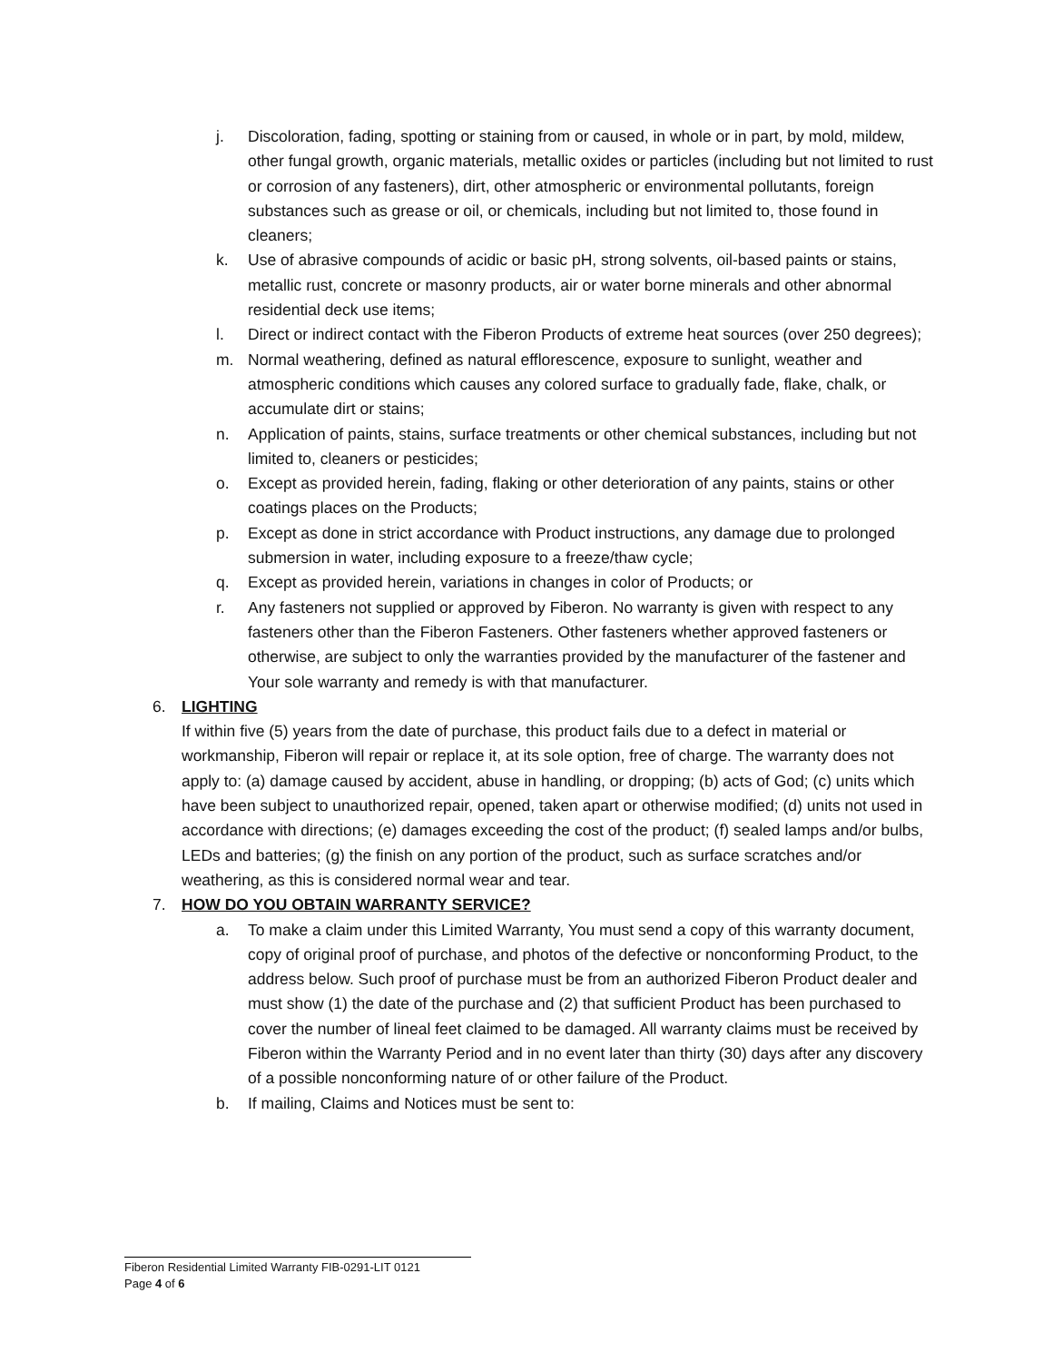j. Discoloration, fading, spotting or staining from or caused, in whole or in part, by mold, mildew, other fungal growth, organic materials, metallic oxides or particles (including but not limited to rust or corrosion of any fasteners), dirt, other atmospheric or environmental pollutants, foreign substances such as grease or oil, or chemicals, including but not limited to, those found in cleaners;
k. Use of abrasive compounds of acidic or basic pH, strong solvents, oil-based paints or stains, metallic rust, concrete or masonry products, air or water borne minerals and other abnormal residential deck use items;
l. Direct or indirect contact with the Fiberon Products of extreme heat sources (over 250 degrees);
m. Normal weathering, defined as natural efflorescence, exposure to sunlight, weather and atmospheric conditions which causes any colored surface to gradually fade, flake, chalk, or accumulate dirt or stains;
n. Application of paints, stains, surface treatments or other chemical substances, including but not limited to, cleaners or pesticides;
o. Except as provided herein, fading, flaking or other deterioration of any paints, stains or other coatings places on the Products;
p. Except as done in strict accordance with Product instructions, any damage due to prolonged submersion in water, including exposure to a freeze/thaw cycle;
q. Except as provided herein, variations in changes in color of Products; or
r. Any fasteners not supplied or approved by Fiberon. No warranty is given with respect to any fasteners other than the Fiberon Fasteners. Other fasteners whether approved fasteners or otherwise, are subject to only the warranties provided by the manufacturer of the fastener and Your sole warranty and remedy is with that manufacturer.
6. LIGHTING
If within five (5) years from the date of purchase, this product fails due to a defect in material or workmanship, Fiberon will repair or replace it, at its sole option, free of charge. The warranty does not apply to: (a) damage caused by accident, abuse in handling, or dropping; (b) acts of God; (c) units which have been subject to unauthorized repair, opened, taken apart or otherwise modified; (d) units not used in accordance with directions; (e) damages exceeding the cost of the product; (f) sealed lamps and/or bulbs, LEDs and batteries; (g) the finish on any portion of the product, such as surface scratches and/or weathering, as this is considered normal wear and tear.
7. HOW DO YOU OBTAIN WARRANTY SERVICE?
a. To make a claim under this Limited Warranty, You must send a copy of this warranty document, copy of original proof of purchase, and photos of the defective or nonconforming Product, to the address below. Such proof of purchase must be from an authorized Fiberon Product dealer and must show (1) the date of the purchase and (2) that sufficient Product has been purchased to cover the number of lineal feet claimed to be damaged. All warranty claims must be received by Fiberon within the Warranty Period and in no event later than thirty (30) days after any discovery of a possible nonconforming nature of or other failure of the Product.
b. If mailing, Claims and Notices must be sent to:
Fiberon Residential Limited Warranty FIB-0291-LIT 0121
Page 4 of 6